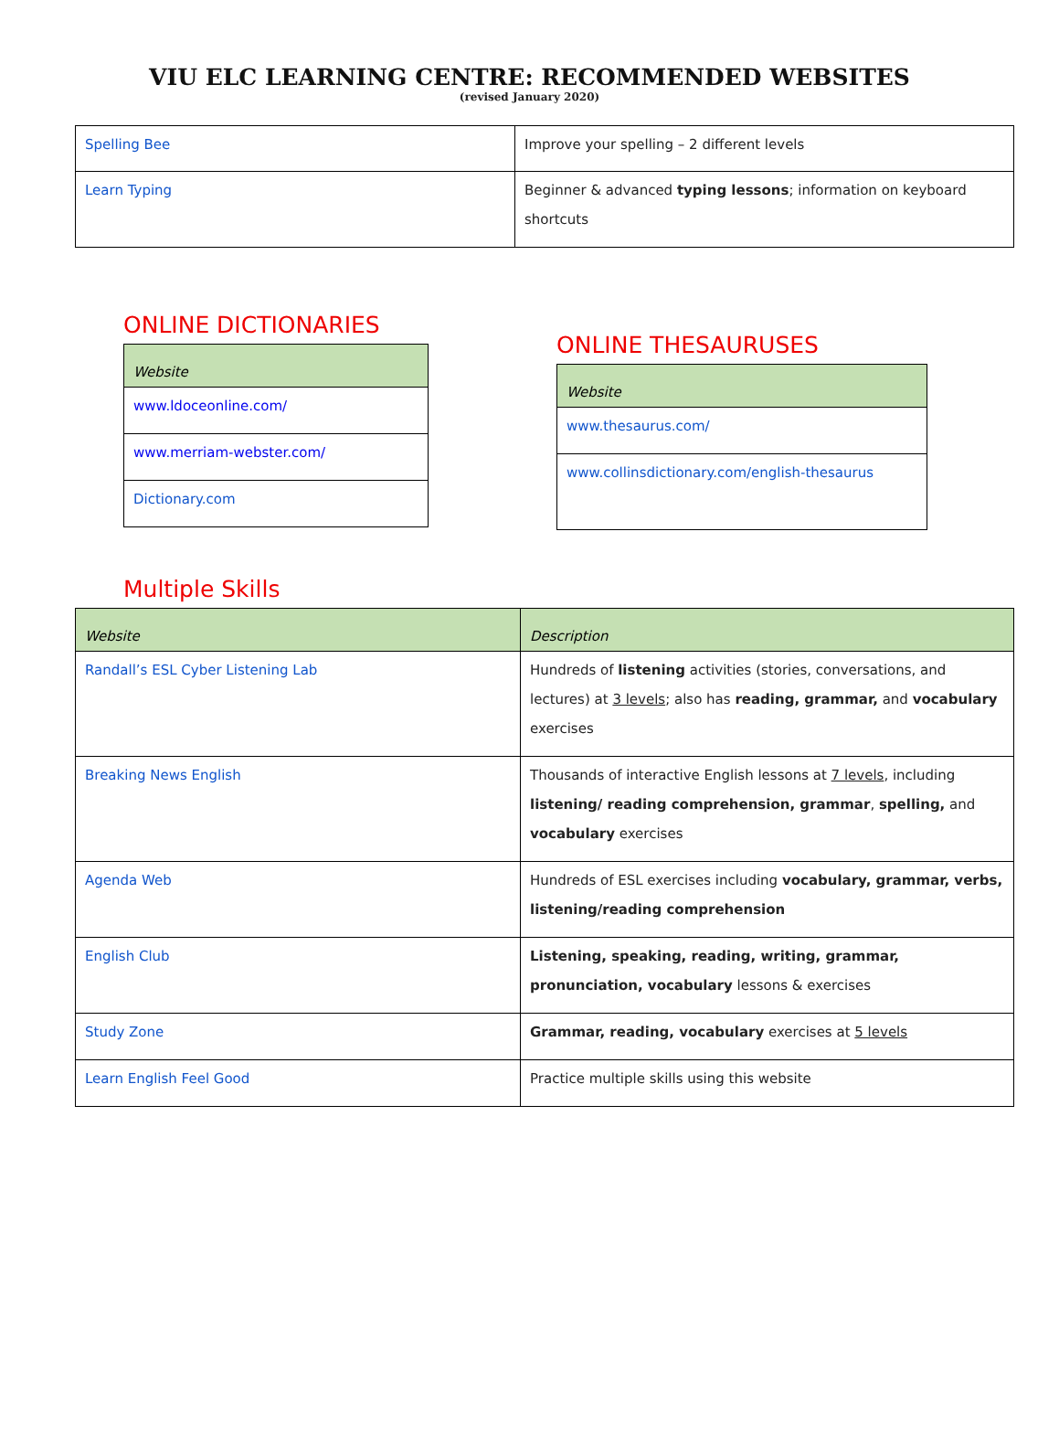VIU ELC LEARNING CENTRE: RECOMMENDED WEBSITES
(revised January 2020)
| Spelling Bee | Improve your spelling – 2 different levels |
| Learn Typing | Beginner & advanced typing lessons ; information on keyboard shortcuts |
ONLINE DICTIONARIES
| Website |
| --- |
| www.ldoceonline.com/ |
| www.merriam-webster.com/ |
| Dictionary.com |
ONLINE THESAURUSES
| Website |
| --- |
| www.thesaurus.com/ |
| www.collinsdictionary.com/english-thesaurus |
Multiple Skills
| Website | Description |
| --- | --- |
| Randall’s ESL Cyber Listening Lab | Hundreds of listening activities (stories, conversations, and lectures) at 3 levels ; also has reading, grammar, and vocabulary exercises |
| Breaking News English | Thousands of interactive English lessons at 7 levels , including listening/ reading comprehension, grammar , spelling, and vocabulary exercises |
| Agenda Web | Hundreds of ESL exercises including vocabulary, grammar, verbs, listening/reading comprehension |
| English Club | Listening, speaking, reading, writing, grammar, pronunciation, vocabulary lessons & exercises |
| Study Zone | Grammar, reading, vocabulary exercises at 5 levels |
| Learn English Feel Good | Practice multiple skills using this website |